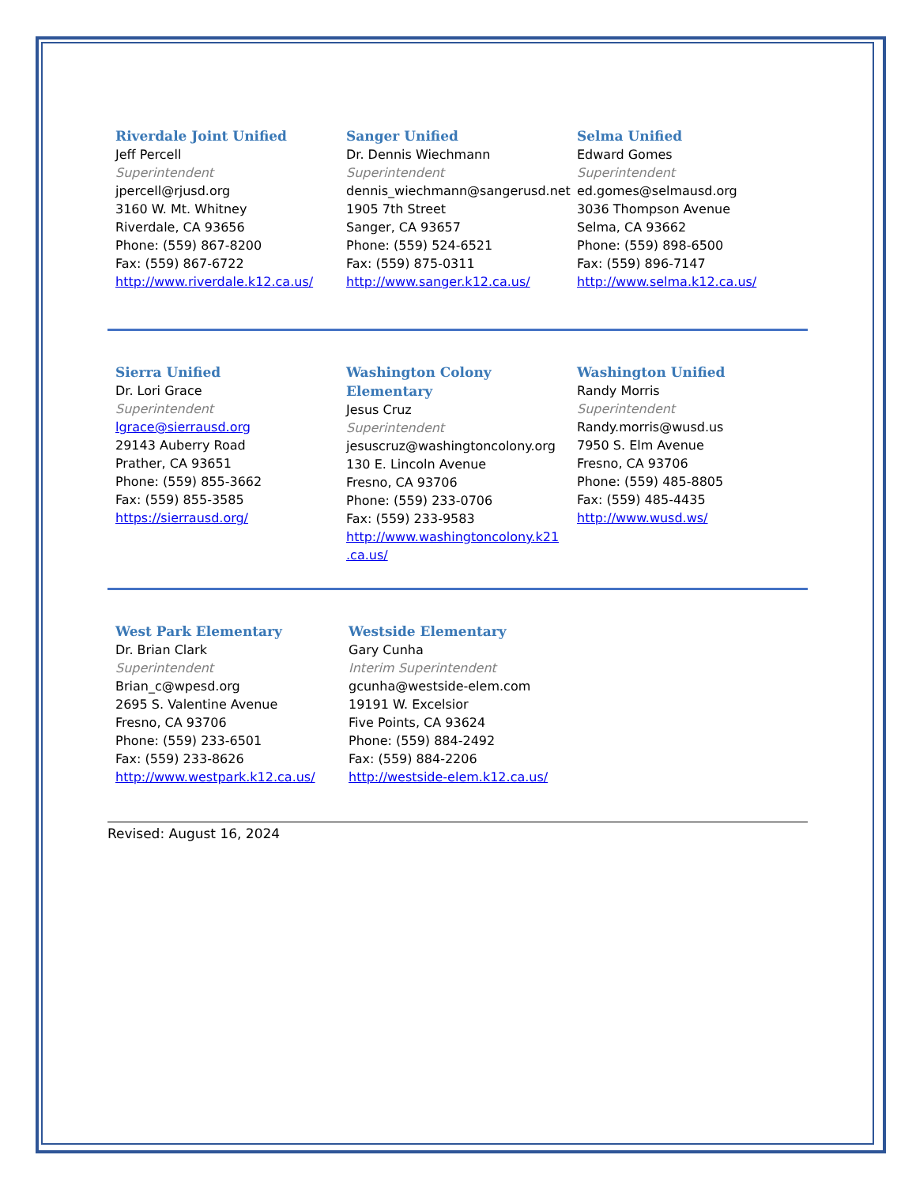Riverdale Joint Unified
Jeff Percell
Superintendent
jpercell@rjusd.org
3160 W. Mt. Whitney
Riverdale, CA 93656
Phone: (559) 867-8200
Fax: (559) 867-6722
http://www.riverdale.k12.ca.us/
Sanger Unified
Dr. Dennis Wiechmann
Superintendent
dennis_wiechmann@sangerusd.net
1905 7th Street
Sanger, CA 93657
Phone: (559) 524-6521
Fax: (559) 875-0311
http://www.sanger.k12.ca.us/
Selma Unified
Edward Gomes
Superintendent
ed.gomes@selmausd.org
3036 Thompson Avenue
Selma, CA 93662
Phone: (559) 898-6500
Fax: (559) 896-7147
http://www.selma.k12.ca.us/
Sierra Unified
Dr. Lori Grace
Superintendent
lgrace@sierrausd.org
29143 Auberry Road
Prather, CA 93651
Phone: (559) 855-3662
Fax: (559) 855-3585
https://sierrausd.org/
Washington Colony Elementary
Jesus Cruz
Superintendent
jesuscruz@washingtoncolony.org
130 E. Lincoln Avenue
Fresno, CA 93706
Phone: (559) 233-0706
Fax: (559) 233-9583
http://www.washingtoncolony.k21 .ca.us/
Washington Unified
Randy Morris
Superintendent
Randy.morris@wusd.us
7950 S. Elm Avenue
Fresno, CA 93706
Phone: (559) 485-8805
Fax: (559) 485-4435
http://www.wusd.ws/
West Park Elementary
Dr. Brian Clark
Superintendent
Brian_c@wpesd.org
2695 S. Valentine Avenue
Fresno, CA 93706
Phone: (559) 233-6501
Fax: (559) 233-8626
http://www.westpark.k12.ca.us/
Westside Elementary
Gary Cunha
Interim Superintendent
gcunha@westside-elem.com
19191 W. Excelsior
Five Points, CA 93624
Phone: (559) 884-2492
Fax: (559) 884-2206
http://westside-elem.k12.ca.us/
Revised: August 16, 2024